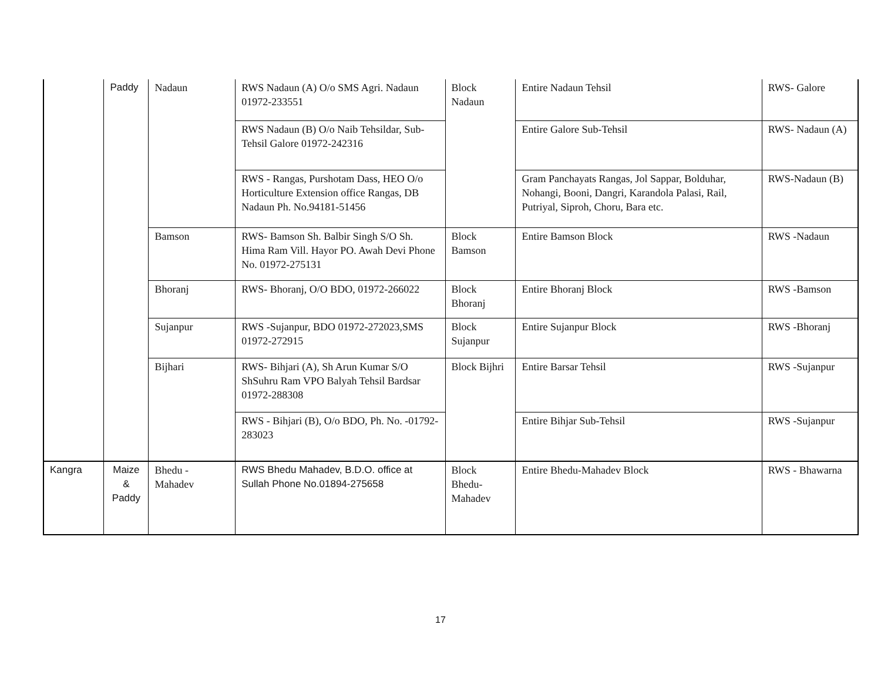| | Paddy | Nadaun | RWS Nadaun (A) O/o SMS Agri. Nadaun 01972-233551 | Block Nadaun | Entire Nadaun Tehsil | RWS- Galore |
| | | | RWS Nadaun (B) O/o Naib Tehsildar, Sub- Tehsil Galore 01972-242316 | | Entire Galore Sub-Tehsil | RWS- Nadaun (A) |
| | | | RWS - Rangas, Purshotam Dass, HEO O/o Horticulture Extension office Rangas, DB Nadaun Ph. No.94181-51456 | | Gram Panchayats Rangas, Jol Sappar, Bolduhar, Nohangi, Booni, Dangri, Karandola Palasi, Rail, Putriyal, Siproh, Choru, Bara etc. | RWS-Nadaun (B) |
| | | Bamson | RWS- Bamson Sh. Balbir Singh S/O Sh. Hima Ram Vill. Hayor PO. Awah Devi Phone No. 01972-275131 | Block Bamson | Entire Bamson Block | RWS -Nadaun |
| | | Bhoranj | RWS- Bhoranj, O/O BDO, 01972-266022 | Block Bhoranj | Entire Bhoranj Block | RWS -Bamson |
| | | Sujanpur | RWS -Sujanpur, BDO 01972-272023,SMS 01972-272915 | Block Sujanpur | Entire Sujanpur Block | RWS -Bhoranj |
| | | Bijhari | RWS- Bihjari (A), Sh Arun Kumar S/O ShSuhru Ram VPO Balyah Tehsil Bardsar 01972-288308 | Block Bijhri | Entire Barsar Tehsil | RWS -Sujanpur |
| | | | RWS - Bihjari (B), O/o BDO, Ph. No. -01792-283023 | | Entire Bihjar Sub-Tehsil | RWS -Sujanpur |
| Kangra | Maize & Paddy | Bhedu - Mahadev | RWS Bhedu Mahadev, B.D.O. office at Sullah Phone No.01894-275658 | Block Bhedu-Mahadev | Entire Bhedu-Mahadev Block | RWS - Bhawarna |
17